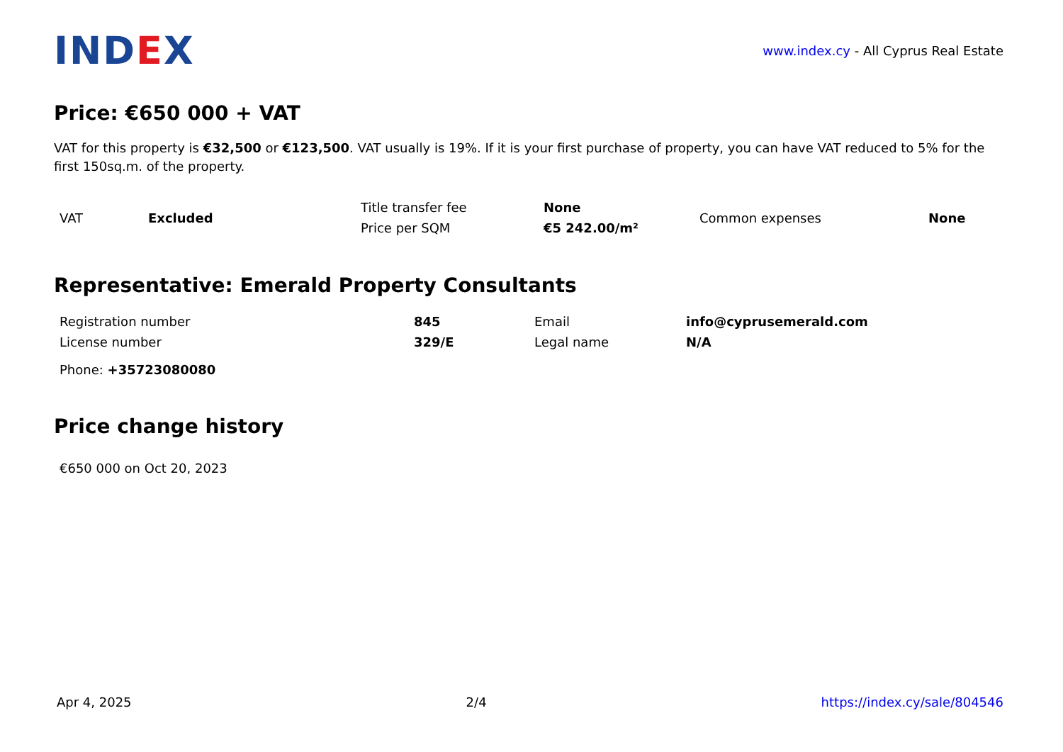IND EX
www.index.cy - All Cyprus Real Estate
Price: €650 000 + VAT
VAT for this property is €32,500 or €123,500. VAT usually is 19%. If it is your first purchase of property, you can have VAT reduced to 5% for the first 150sq.m. of the property.
| VAT | Excluded | Title transfer fee | None | Common expenses | None |
| | | Price per SQM | €5 242.00/m² | | |
Representative: Emerald Property Consultants
| Registration number | 845 | Email | info@cyprusemerald.com |
| License number | 329/E | Legal name | N/A |
Phone: +35723080080
Price change history
€650 000 on Oct 20, 2023
Apr 4, 2025 2/4 https://index.cy/sale/804546